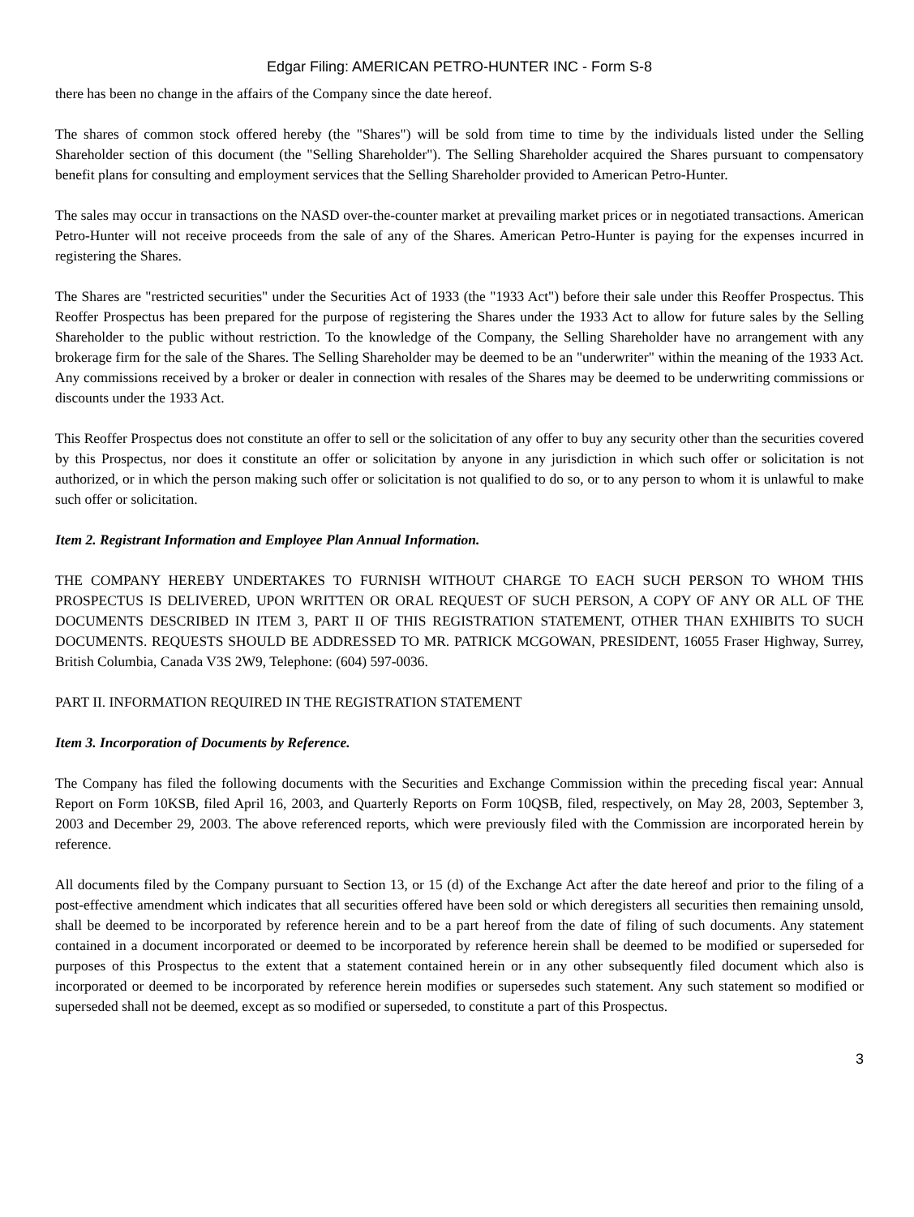Edgar Filing: AMERICAN PETRO-HUNTER INC - Form S-8
there has been no change in the affairs of the Company since the date hereof.
The shares of common stock offered hereby (the "Shares") will be sold from time to time by the individuals listed under the Selling Shareholder section of this document (the "Selling Shareholder"). The Selling Shareholder acquired the Shares pursuant to compensatory benefit plans for consulting and employment services that the Selling Shareholder provided to American Petro-Hunter.
The sales may occur in transactions on the NASD over-the-counter market at prevailing market prices or in negotiated transactions. American Petro-Hunter will not receive proceeds from the sale of any of the Shares. American Petro-Hunter is paying for the expenses incurred in registering the Shares.
The Shares are "restricted securities" under the Securities Act of 1933 (the "1933 Act") before their sale under this Reoffer Prospectus. This Reoffer Prospectus has been prepared for the purpose of registering the Shares under the 1933 Act to allow for future sales by the Selling Shareholder to the public without restriction. To the knowledge of the Company, the Selling Shareholder have no arrangement with any brokerage firm for the sale of the Shares. The Selling Shareholder may be deemed to be an "underwriter" within the meaning of the 1933 Act. Any commissions received by a broker or dealer in connection with resales of the Shares may be deemed to be underwriting commissions or discounts under the 1933 Act.
This Reoffer Prospectus does not constitute an offer to sell or the solicitation of any offer to buy any security other than the securities covered by this Prospectus, nor does it constitute an offer or solicitation by anyone in any jurisdiction in which such offer or solicitation is not authorized, or in which the person making such offer or solicitation is not qualified to do so, or to any person to whom it is unlawful to make such offer or solicitation.
Item 2. Registrant Information and Employee Plan Annual Information.
THE COMPANY HEREBY UNDERTAKES TO FURNISH WITHOUT CHARGE TO EACH SUCH PERSON TO WHOM THIS PROSPECTUS IS DELIVERED, UPON WRITTEN OR ORAL REQUEST OF SUCH PERSON, A COPY OF ANY OR ALL OF THE DOCUMENTS DESCRIBED IN ITEM 3, PART II OF THIS REGISTRATION STATEMENT, OTHER THAN EXHIBITS TO SUCH DOCUMENTS. REQUESTS SHOULD BE ADDRESSED TO MR. PATRICK MCGOWAN, PRESIDENT, 16055 Fraser Highway, Surrey, British Columbia, Canada V3S 2W9, Telephone: (604) 597-0036.
PART II. INFORMATION REQUIRED IN THE REGISTRATION STATEMENT
Item 3. Incorporation of Documents by Reference.
The Company has filed the following documents with the Securities and Exchange Commission within the preceding fiscal year: Annual Report on Form 10KSB, filed April 16, 2003, and Quarterly Reports on Form 10QSB, filed, respectively, on May 28, 2003, September 3, 2003 and December 29, 2003. The above referenced reports, which were previously filed with the Commission are incorporated herein by reference.
All documents filed by the Company pursuant to Section 13, or 15 (d) of the Exchange Act after the date hereof and prior to the filing of a post-effective amendment which indicates that all securities offered have been sold or which deregisters all securities then remaining unsold, shall be deemed to be incorporated by reference herein and to be a part hereof from the date of filing of such documents. Any statement contained in a document incorporated or deemed to be incorporated by reference herein shall be deemed to be modified or superseded for purposes of this Prospectus to the extent that a statement contained herein or in any other subsequently filed document which also is incorporated or deemed to be incorporated by reference herein modifies or supersedes such statement. Any such statement so modified or superseded shall not be deemed, except as so modified or superseded, to constitute a part of this Prospectus.
3